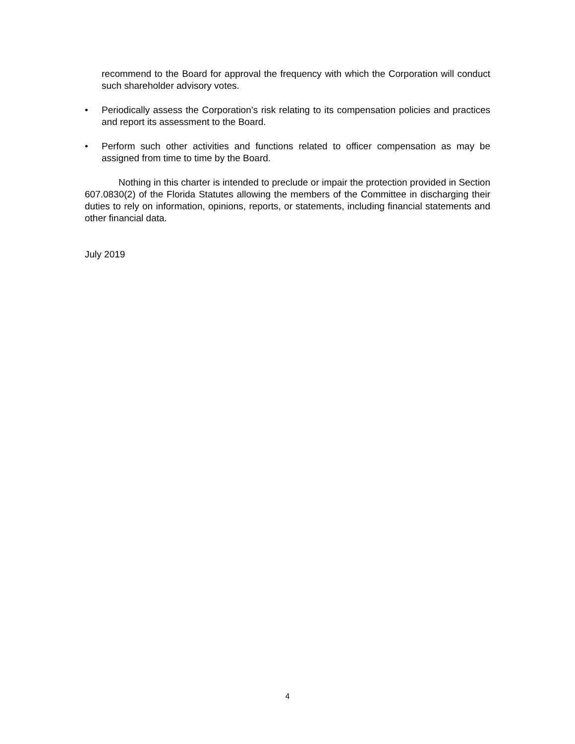recommend to the Board for approval the frequency with which the Corporation will conduct such shareholder advisory votes.
• Periodically assess the Corporation’s risk relating to its compensation policies and practices and report its assessment to the Board.
• Perform such other activities and functions related to officer compensation as may be assigned from time to time by the Board.
Nothing in this charter is intended to preclude or impair the protection provided in Section 607.0830(2) of the Florida Statutes allowing the members of the Committee in discharging their duties to rely on information, opinions, reports, or statements, including financial statements and other financial data.
July 2019
4